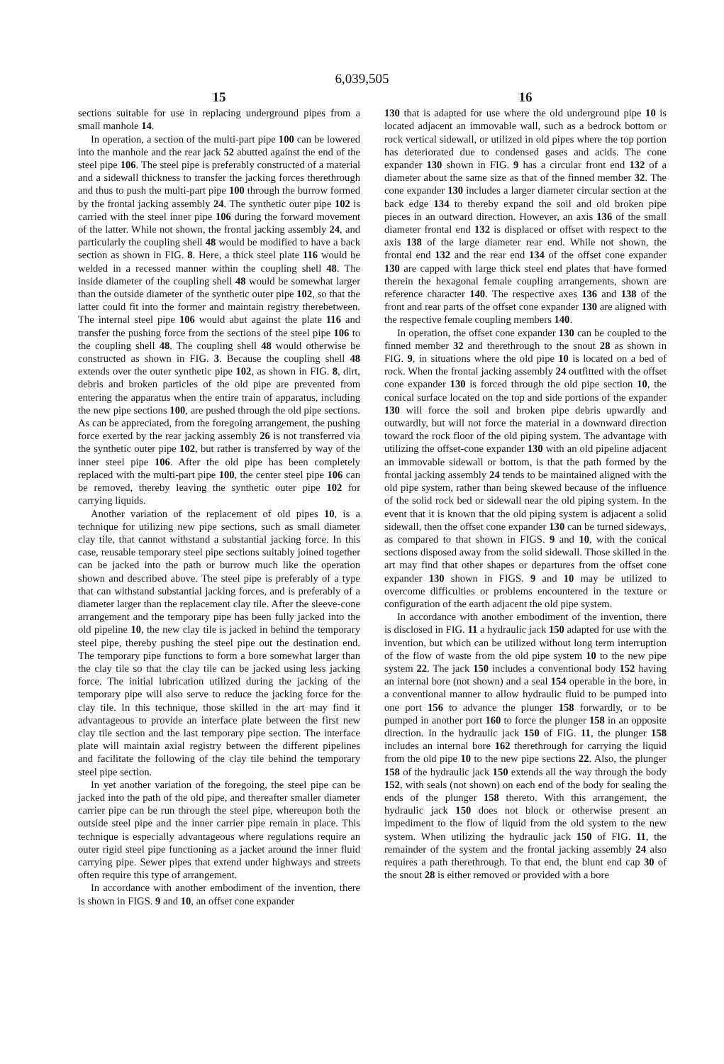6,039,505
15
sections suitable for use in replacing underground pipes from a small manhole 14.
In operation, a section of the multi-part pipe 100 can be lowered into the manhole and the rear jack 52 abutted against the end of the steel pipe 106. The steel pipe is preferably constructed of a material and a sidewall thickness to transfer the jacking forces therethrough and thus to push the multi-part pipe 100 through the burrow formed by the frontal jacking assembly 24. The synthetic outer pipe 102 is carried with the steel inner pipe 106 during the forward movement of the latter. While not shown, the frontal jacking assembly 24, and particularly the coupling shell 48 would be modified to have a back section as shown in FIG. 8. Here, a thick steel plate 116 would be welded in a recessed manner within the coupling shell 48. The inside diameter of the coupling shell 48 would be somewhat larger than the outside diameter of the synthetic outer pipe 102, so that the latter could fit into the former and maintain registry therebetween. The internal steel pipe 106 would abut against the plate 116 and transfer the pushing force from the sections of the steel pipe 106 to the coupling shell 48. The coupling shell 48 would otherwise be constructed as shown in FIG. 3. Because the coupling shell 48 extends over the outer synthetic pipe 102, as shown in FIG. 8, dirt, debris and broken particles of the old pipe are prevented from entering the apparatus when the entire train of apparatus, including the new pipe sections 100, are pushed through the old pipe sections. As can be appreciated, from the foregoing arrangement, the pushing force exerted by the rear jacking assembly 26 is not transferred via the synthetic outer pipe 102, but rather is transferred by way of the inner steel pipe 106. After the old pipe has been completely replaced with the multi-part pipe 100, the center steel pipe 106 can be removed, thereby leaving the synthetic outer pipe 102 for carrying liquids.
Another variation of the replacement of old pipes 10, is a technique for utilizing new pipe sections, such as small diameter clay tile, that cannot withstand a substantial jacking force. In this case, reusable temporary steel pipe sections suitably joined together can be jacked into the path or burrow much like the operation shown and described above. The steel pipe is preferably of a type that can withstand substantial jacking forces, and is preferably of a diameter larger than the replacement clay tile. After the sleeve-cone arrangement and the temporary pipe has been fully jacked into the old pipeline 10, the new clay tile is jacked in behind the temporary steel pipe, thereby pushing the steel pipe out the destination end. The temporary pipe functions to form a bore somewhat larger than the clay tile so that the clay tile can be jacked using less jacking force. The initial lubrication utilized during the jacking of the temporary pipe will also serve to reduce the jacking force for the clay tile. In this technique, those skilled in the art may find it advantageous to provide an interface plate between the first new clay tile section and the last temporary pipe section. The interface plate will maintain axial registry between the different pipelines and facilitate the following of the clay tile behind the temporary steel pipe section.
In yet another variation of the foregoing, the steel pipe can be jacked into the path of the old pipe, and thereafter smaller diameter carrier pipe can be run through the steel pipe, whereupon both the outside steel pipe and the inner carrier pipe remain in place. This technique is especially advantageous where regulations require an outer rigid steel pipe functioning as a jacket around the inner fluid carrying pipe. Sewer pipes that extend under highways and streets often require this type of arrangement.
In accordance with another embodiment of the invention, there is shown in FIGS. 9 and 10, an offset cone expander
16
130 that is adapted for use where the old underground pipe 10 is located adjacent an immovable wall, such as a bedrock bottom or rock vertical sidewall, or utilized in old pipes where the top portion has deteriorated due to condensed gases and acids. The cone expander 130 shown in FIG. 9 has a circular front end 132 of a diameter about the same size as that of the finned member 32. The cone expander 130 includes a larger diameter circular section at the back edge 134 to thereby expand the soil and old broken pipe pieces in an outward direction. However, an axis 136 of the small diameter frontal end 132 is displaced or offset with respect to the axis 138 of the large diameter rear end. While not shown, the frontal end 132 and the rear end 134 of the offset cone expander 130 are capped with large thick steel end plates that have formed therein the hexagonal female coupling arrangements, shown are reference character 140. The respective axes 136 and 138 of the front and rear parts of the offset cone expander 130 are aligned with the respective female coupling members 140.
In operation, the offset cone expander 130 can be coupled to the finned member 32 and therethrough to the snout 28 as shown in FIG. 9, in situations where the old pipe 10 is located on a bed of rock. When the frontal jacking assembly 24 outfitted with the offset cone expander 130 is forced through the old pipe section 10, the conical surface located on the top and side portions of the expander 130 will force the soil and broken pipe debris upwardly and outwardly, but will not force the material in a downward direction toward the rock floor of the old piping system. The advantage with utilizing the offset-cone expander 130 with an old pipeline adjacent an immovable sidewall or bottom, is that the path formed by the frontal jacking assembly 24 tends to be maintained aligned with the old pipe system, rather than being skewed because of the influence of the solid rock bed or sidewall near the old piping system. In the event that it is known that the old piping system is adjacent a solid sidewall, then the offset cone expander 130 can be turned sideways, as compared to that shown in FIGS. 9 and 10, with the conical sections disposed away from the solid sidewall. Those skilled in the art may find that other shapes or departures from the offset cone expander 130 shown in FIGS. 9 and 10 may be utilized to overcome difficulties or problems encountered in the texture or configuration of the earth adjacent the old pipe system.
In accordance with another embodiment of the invention, there is disclosed in FIG. 11 a hydraulic jack 150 adapted for use with the invention, but which can be utilized without long term interruption of the flow of waste from the old pipe system 10 to the new pipe system 22. The jack 150 includes a conventional body 152 having an internal bore (not shown) and a seal 154 operable in the bore, in a conventional manner to allow hydraulic fluid to be pumped into one port 156 to advance the plunger 158 forwardly, or to be pumped in another port 160 to force the plunger 158 in an opposite direction. In the hydraulic jack 150 of FIG. 11, the plunger 158 includes an internal bore 162 therethrough for carrying the liquid from the old pipe 10 to the new pipe sections 22. Also, the plunger 158 of the hydraulic jack 150 extends all the way through the body 152, with seals (not shown) on each end of the body for sealing the ends of the plunger 158 thereto. With this arrangement, the hydraulic jack 150 does not block or otherwise present an impediment to the flow of liquid from the old system to the new system. When utilizing the hydraulic jack 150 of FIG. 11, the remainder of the system and the frontal jacking assembly 24 also requires a path therethrough. To that end, the blunt end cap 30 of the snout 28 is either removed or provided with a bore